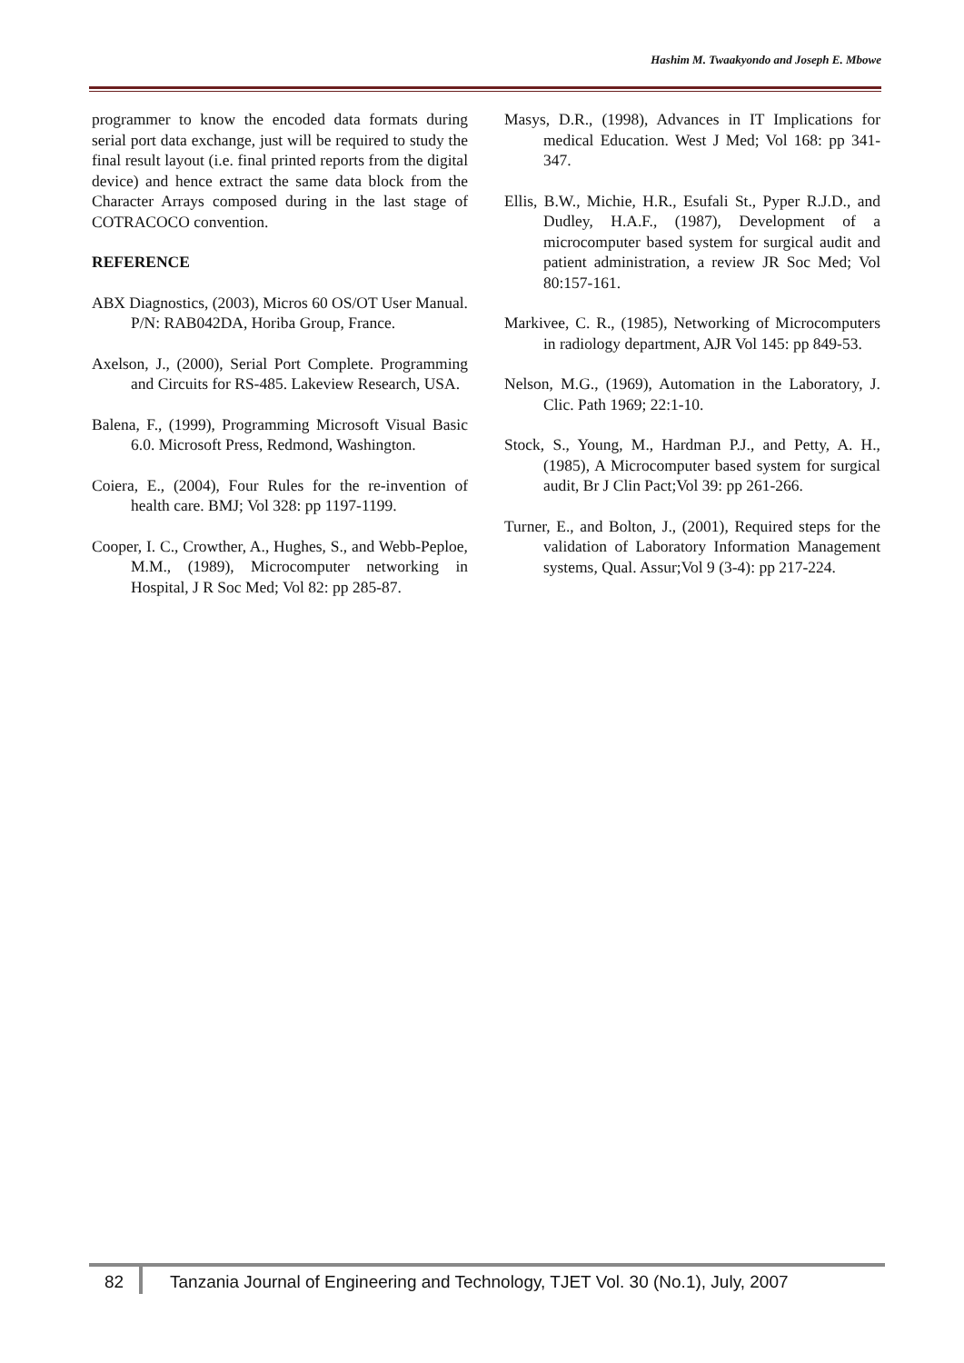Hashim M. Twaakyondo and Joseph E. Mbowe
programmer to know the encoded data formats during serial port data exchange, just will be required to study the final result layout (i.e. final printed reports from the digital device) and hence extract the same data block from the Character Arrays composed during in the last stage of COTRACOCO convention.
REFERENCE
ABX Diagnostics, (2003), Micros 60 OS/OT User Manual. P/N: RAB042DA, Horiba Group, France.
Axelson, J., (2000), Serial Port Complete. Programming and Circuits for RS-485. Lakeview Research, USA.
Balena, F., (1999), Programming Microsoft Visual Basic 6.0. Microsoft Press, Redmond, Washington.
Coiera, E., (2004), Four Rules for the re-invention of health care. BMJ; Vol 328: pp 1197-1199.
Cooper, I. C., Crowther, A., Hughes, S., and Webb-Peploe, M.M., (1989), Microcomputer networking in Hospital, J R Soc Med; Vol 82: pp 285-87.
Masys, D.R., (1998), Advances in IT Implications for medical Education. West J Med; Vol 168: pp 341-347.
Ellis, B.W., Michie, H.R., Esufali St., Pyper R.J.D., and Dudley, H.A.F., (1987), Development of a microcomputer based system for surgical audit and patient administration, a review JR Soc Med; Vol 80:157-161.
Markivee, C. R., (1985), Networking of Microcomputers in radiology department, AJR Vol 145: pp 849-53.
Nelson, M.G., (1969), Automation in the Laboratory, J. Clic. Path 1969; 22:1-10.
Stock, S., Young, M., Hardman P.J., and Petty, A. H., (1985), A Microcomputer based system for surgical audit, Br J Clin Pact;Vol 39: pp 261-266.
Turner, E., and Bolton, J., (2001), Required steps for the validation of Laboratory Information Management systems, Qual. Assur;Vol 9 (3-4): pp 217-224.
82
Tanzania Journal of Engineering and Technology, TJET Vol. 30 (No.1), July, 2007